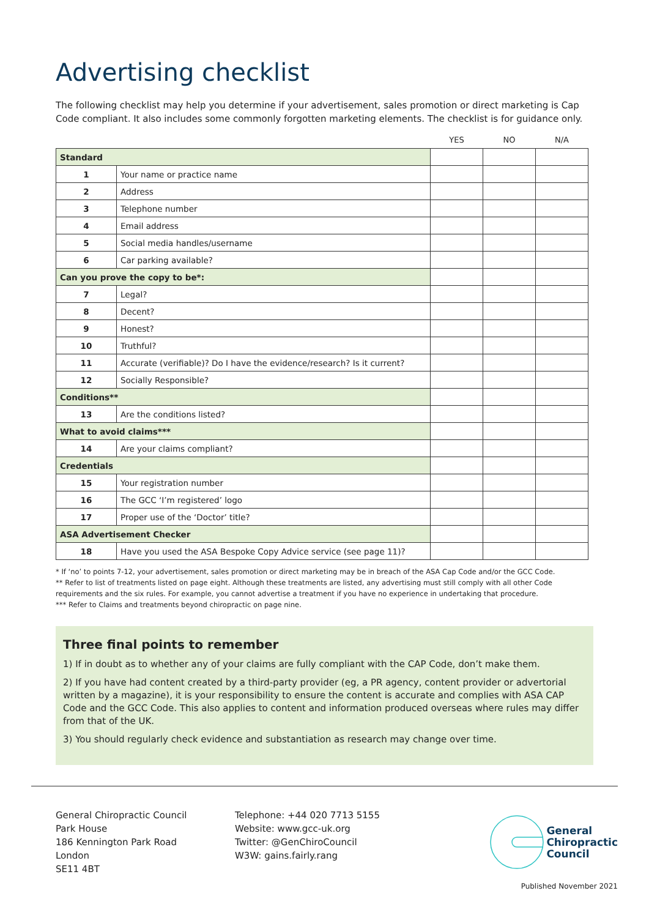Advertising checklist
The following checklist may help you determine if your advertisement, sales promotion or direct marketing is Cap Code compliant. It also includes some commonly forgotten marketing elements. The checklist is for guidance only.
| | | YES | NO | N/A |
| --- | --- | --- | --- | --- |
| Standard | | | | |
| 1 | Your name or practice name | | | |
| 2 | Address | | | |
| 3 | Telephone number | | | |
| 4 | Email address | | | |
| 5 | Social media handles/username | | | |
| 6 | Car parking available? | | | |
| Can you prove the copy to be*: | | | | |
| 7 | Legal? | | | |
| 8 | Decent? | | | |
| 9 | Honest? | | | |
| 10 | Truthful? | | | |
| 11 | Accurate (verifiable)? Do I have the evidence/research? Is it current? | | | |
| 12 | Socially Responsible? | | | |
| Conditions** | | | | |
| 13 | Are the conditions listed? | | | |
| What to avoid claims*** | | | | |
| 14 | Are your claims compliant? | | | |
| Credentials | | | | |
| 15 | Your registration number | | | |
| 16 | The GCC ‘I’m registered’ logo | | | |
| 17 | Proper use of the ‘Doctor’ title? | | | |
| ASA Advertisement Checker | | | | |
| 18 | Have you used the ASA Bespoke Copy Advice service (see page 11)? | | | |
* If ‘no’ to points 7-12, your advertisement, sales promotion or direct marketing may be in breach of the ASA Cap Code and/or the GCC Code.
** Refer to list of treatments listed on page eight. Although these treatments are listed, any advertising must still comply with all other Code requirements and the six rules. For example, you cannot advertise a treatment if you have no experience in undertaking that procedure.
*** Refer to Claims and treatments beyond chiropractic on page nine.
Three final points to remember
1) If in doubt as to whether any of your claims are fully compliant with the CAP Code, don’t make them.
2) If you have had content created by a third-party provider (eg, a PR agency, content provider or advertorial written by a magazine), it is your responsibility to ensure the content is accurate and complies with ASA CAP Code and the GCC Code. This also applies to content and information produced overseas where rules may differ from that of the UK.
3) You should regularly check evidence and substantiation as research may change over time.
General Chiropractic Council
Park House
186 Kennington Park Road
London
SE11 4BT
Telephone: +44 020 7713 5155
Website: www.gcc-uk.org
Twitter: @GenChiroCouncil
W3W: gains.fairly.rang
General
Chiropractic
Council
Published November 2021